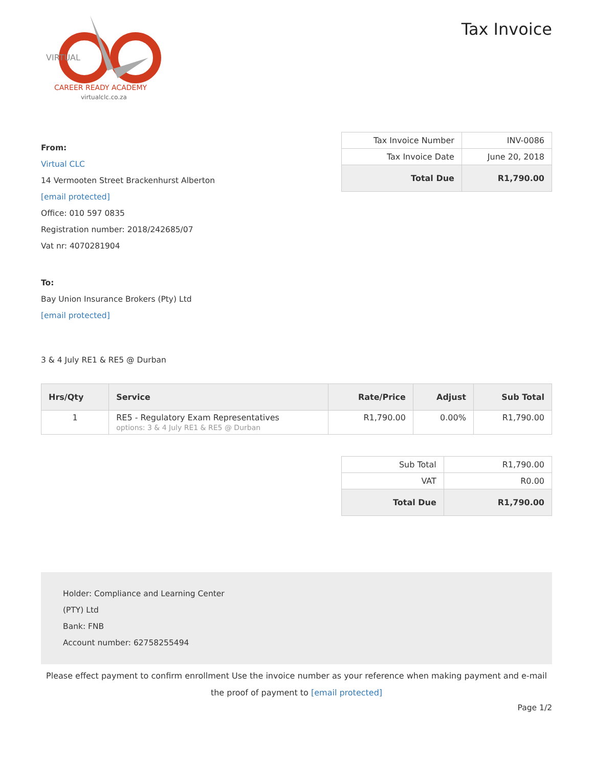VIRTUAL
CAREER READY ACADEMY
virtualclc.co.za
Tax Invoice
From:
Virtual CLC
14 Vermooten Street Brackenhurst Alberton
[email protected]
Office: 010 597 0835
Registration number: 2018/242685/07
Vat nr: 4070281904
To:
Bay Union Insurance Brokers (Pty) Ltd
[email protected]
3 & 4 July RE1 & RE5 @ Durban
| Tax Invoice Number | INV-0086 |
| Tax Invoice Date | June 20, 2018 |
| Total Due | R1,790.00 |
| Hrs/Qty | Service | Rate/Price | Adjust | Sub Total |
| --- | --- | --- | --- | --- |
| 1 | RE5 - Regulatory Exam Representatives options: 3 & 4 July RE1 & RE5 @ Durban | R1,790.00 | 0.00% | R1,790.00 |
| Sub Total | R1,790.00 |
| VAT | R0.00 |
| Total Due | R1,790.00 |
Holder: Compliance and Learning Center
(PTY) Ltd
Bank: FNB
Account number: 62758255494
Please effect payment to confirm enrollment Use the invoice number as your reference when making payment and e-mail the proof of payment to [email protected]
Page 1/2